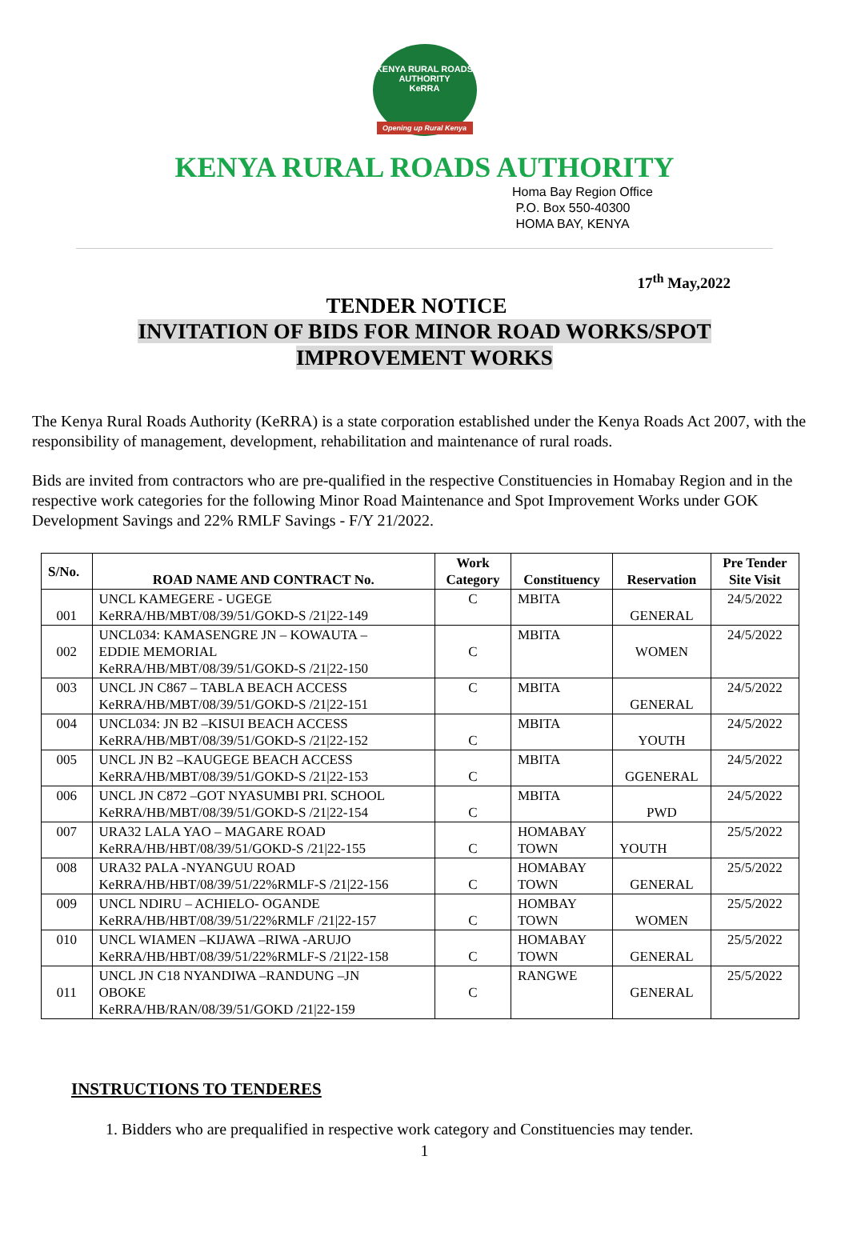KENYA RURAL ROADS AUTHORITY
KeRRA
Opening up Rural Kenya
KENYA RURAL ROADS AUTHORITY
Homa Bay Region Office
P.O. Box 550-40300
HOMA BAY, KENYA
17<sup>th</sup> May,2022
TENDER NOTICE
INVITATION OF BIDS FOR MINOR ROAD WORKS/SPOT
IMPROVEMENT WORKS
The Kenya Rural Roads Authority (KeRRA) is a state corporation established under the Kenya Roads Act 2007, with the responsibility of management, development, rehabilitation and maintenance of rural roads.
Bids are invited from contractors who are pre-qualified in the respective Constituencies in Homabay Region and in the respective work categories for the following Minor Road Maintenance and Spot Improvement Works under GOK Development Savings and 22% RMLF Savings - F/Y 21/2022.
| S/No. | ROAD NAME AND CONTRACT No. | Work Category | Constituency | Reservation | Pre Tender Site Visit |
| --- | --- | --- | --- | --- | --- |
| 001 | UNCL KAMEGERE - UGEGE KeRRA/HB/MBT/08/39/51/GOKD-S /21/22-149 | C | MBITA | GENERAL | 24/5/2022 |
| 002 | UNCL034: KAMASENGRE JN – KOWAUTA – EDDIE MEMORIAL KeRRA/HB/MBT/08/39/51/GOKD-S /21/22-150 | C | MBITA | WOMEN | 24/5/2022 |
| 003 | UNCL JN C867 – TABLA BEACH ACCESS KeRRA/HB/MBT/08/39/51/GOKD-S /21/22-151 | C | MBITA | GENERAL | 24/5/2022 |
| 004 | UNCL034: JN B2 –KISUI BEACH ACCESS KeRRA/HB/MBT/08/39/51/GOKD-S /21/22-152 | C | MBITA | YOUTH | 24/5/2022 |
| 005 | UNCL JN B2 –KAUGEGE BEACH ACCESS KeRRA/HB/MBT/08/39/51/GOKD-S /21/22-153 | C | MBITA | GGENERAL | 24/5/2022 |
| 006 | UNCL JN C872 –GOT NYASUMBI PRI. SCHOOL KeRRA/HB/MBT/08/39/51/GOKD-S /21/22-154 | C | MBITA | PWD | 24/5/2022 |
| 007 | URA32 LALA YAO – MAGARE ROAD KeRRA/HB/HBT/08/39/51/GOKD-S /21/22-155 | C | HOMABAY TOWN | YOUTH | 25/5/2022 |
| 008 | URA32 PALA -NYANGUU ROAD KeRRA/HB/HBT/08/39/51/22%RMLF-S /21/22-156 | C | HOMABAY TOWN | GENERAL | 25/5/2022 |
| 009 | UNCL NDIRU – ACHIELO- OGANDE KeRRA/HB/HBT/08/39/51/22%RMLF /21/22-157 | C | HOMBAY TOWN | WOMEN | 25/5/2022 |
| 010 | UNCL WIAMEN –KIJAWA –RIWA -ARUJO KeRRA/HB/HBT/08/39/51/22%RMLF-S /21/22-158 | C | HOMABAY TOWN | GENERAL | 25/5/2022 |
| 011 | UNCL JN C18 NYANDIWA –RANDUNG –JN OBOKE KeRRA/HB/RAN/08/39/51/GOKD /21/22-159 | C | RANGWE | GENERAL | 25/5/2022 |
INSTRUCTIONS TO TENDERES
1. Bidders who are prequalified in respective work category and Constituencies may tender.
1